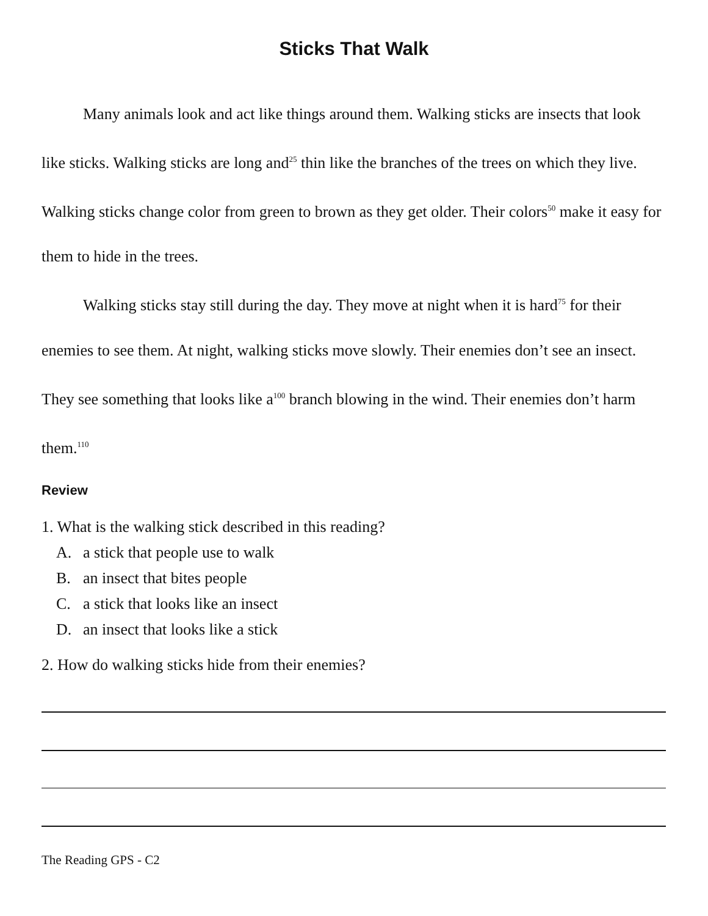Sticks That Walk
Many animals look and act like things around them. Walking sticks are insects that look like sticks. Walking sticks are long and<sup>25</sup> thin like the branches of the trees on which they live. Walking sticks change color from green to brown as they get older. Their colors<sup>50</sup> make it easy for them to hide in the trees.
Walking sticks stay still during the day. They move at night when it is hard<sup>75</sup> for their enemies to see them. At night, walking sticks move slowly. Their enemies don’t see an insect. They see something that looks like a<sup>100</sup> branch blowing in the wind. Their enemies don’t harm them.<sup>110</sup>
Review
1. What is the walking stick described in this reading?
A. a stick that people use to walk
B. an insect that bites people
C. a stick that looks like an insect
D. an insect that looks like a stick
2. How do walking sticks hide from their enemies?
The Reading GPS - C2